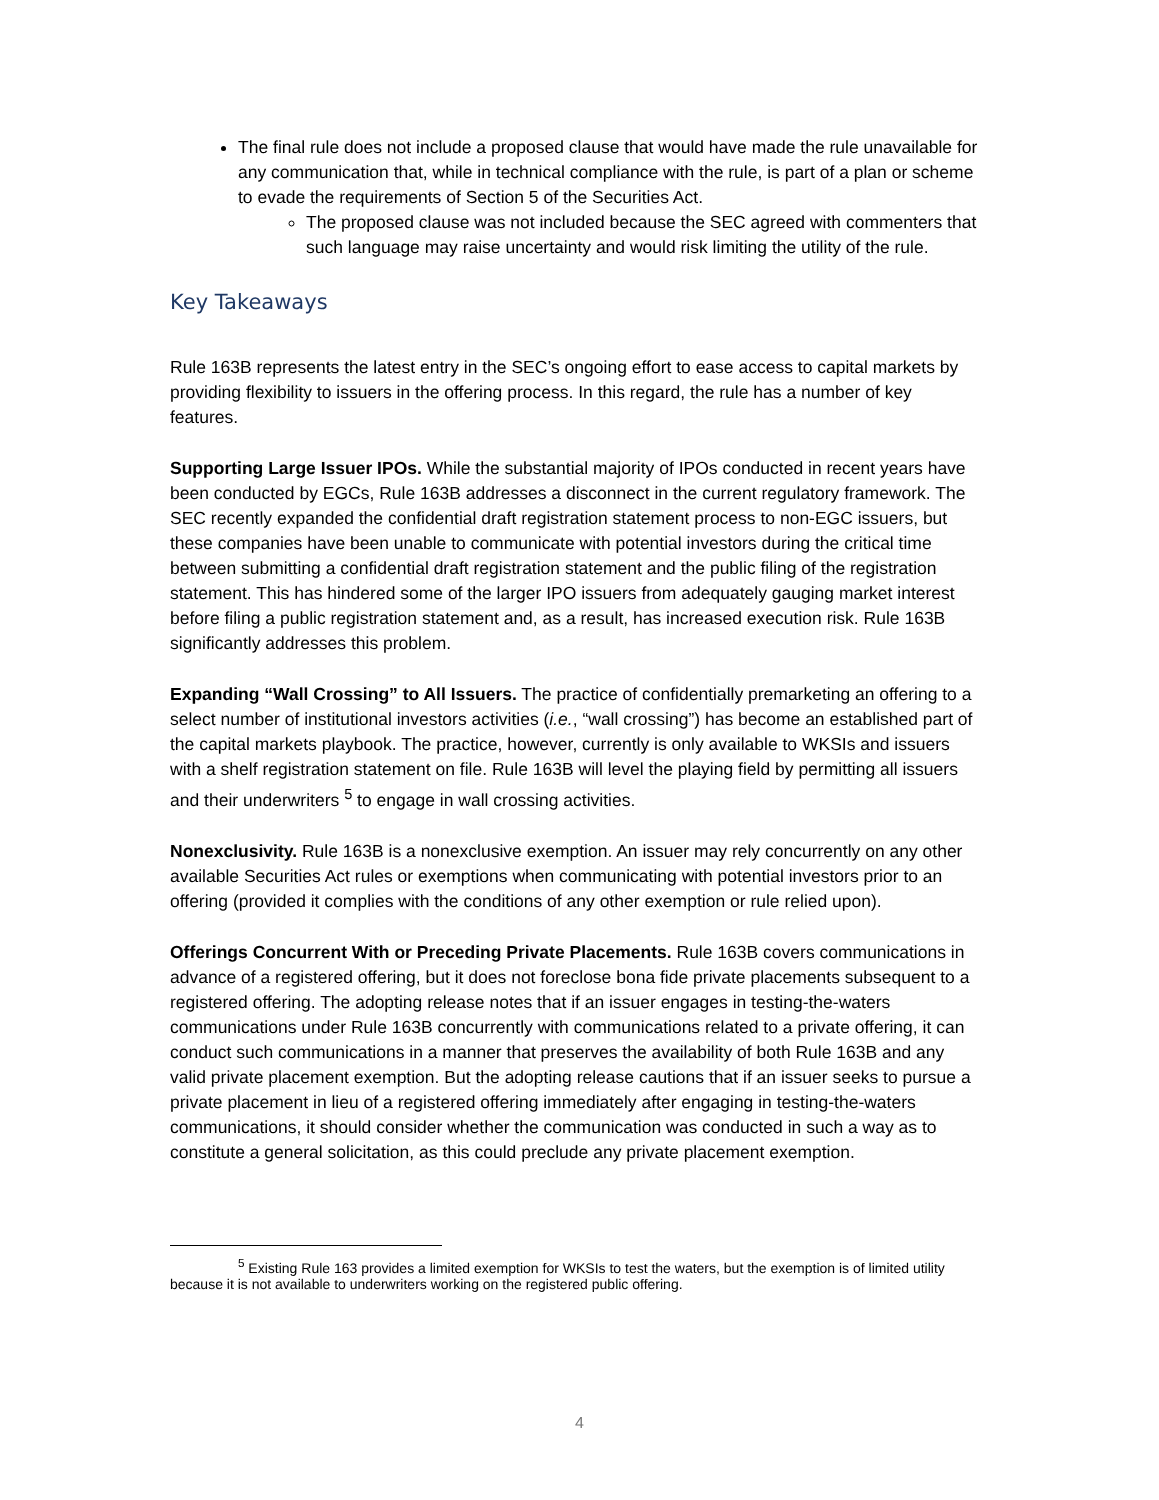The final rule does not include a proposed clause that would have made the rule unavailable for any communication that, while in technical compliance with the rule, is part of a plan or scheme to evade the requirements of Section 5 of the Securities Act.
The proposed clause was not included because the SEC agreed with commenters that such language may raise uncertainty and would risk limiting the utility of the rule.
Key Takeaways
Rule 163B represents the latest entry in the SEC’s ongoing effort to ease access to capital markets by providing flexibility to issuers in the offering process. In this regard, the rule has a number of key features.
Supporting Large Issuer IPOs. While the substantial majority of IPOs conducted in recent years have been conducted by EGCs, Rule 163B addresses a disconnect in the current regulatory framework. The SEC recently expanded the confidential draft registration statement process to non-EGC issuers, but these companies have been unable to communicate with potential investors during the critical time between submitting a confidential draft registration statement and the public filing of the registration statement. This has hindered some of the larger IPO issuers from adequately gauging market interest before filing a public registration statement and, as a result, has increased execution risk. Rule 163B significantly addresses this problem.
Expanding “Wall Crossing” to All Issuers. The practice of confidentially premarketing an offering to a select number of institutional investors activities (i.e., “wall crossing”) has become an established part of the capital markets playbook. The practice, however, currently is only available to WKSIs and issuers with a shelf registration statement on file. Rule 163B will level the playing field by permitting all issuers and their underwriters <sup>5</sup> to engage in wall crossing activities.
Nonexclusivity. Rule 163B is a nonexclusive exemption. An issuer may rely concurrently on any other available Securities Act rules or exemptions when communicating with potential investors prior to an offering (provided it complies with the conditions of any other exemption or rule relied upon).
Offerings Concurrent With or Preceding Private Placements. Rule 163B covers communications in advance of a registered offering, but it does not foreclose bona fide private placements subsequent to a registered offering. The adopting release notes that if an issuer engages in testing-the-waters communications under Rule 163B concurrently with communications related to a private offering, it can conduct such communications in a manner that preserves the availability of both Rule 163B and any valid private placement exemption. But the adopting release cautions that if an issuer seeks to pursue a private placement in lieu of a registered offering immediately after engaging in testing-the-waters communications, it should consider whether the communication was conducted in such a way as to constitute a general solicitation, as this could preclude any private placement exemption.
<sup>5</sup> Existing Rule 163 provides a limited exemption for WKSIs to test the waters, but the exemption is of limited utility because it is not available to underwriters working on the registered public offering.
4